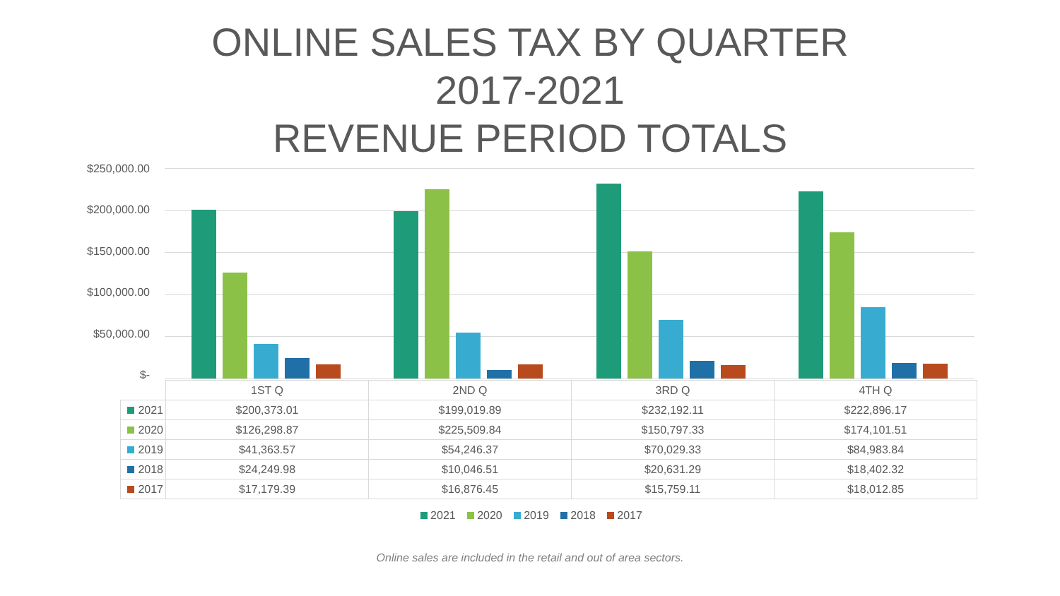ONLINE SALES TAX BY QUARTER
2017-2021
REVENUE PERIOD TOTALS
$250,000.00
$200,000.00
$150,000.00
$100,000.00
$50,000.00
$-
| | 1ST Q | 2ND Q | 3RD Q | 4TH Q |
| 2021 | $200,373.01 | $199,019.89 | $232,192.11 | $222,896.17 |
| 2020 | $126,298.87 | $225,509.84 | $150,797.33 | $174,101.51 |
| 2019 | $41,363.57 | $54,246.37 | $70,029.33 | $84,983.84 |
| 2018 | $24,249.98 | $10,046.51 | $20,631.29 | $18,402.32 |
| 2017 | $17,179.39 | $16,876.45 | $15,759.11 | $18,012.85 |
2021 2020 2019 2018 2017
Online sales are included in the retail and out of area sectors.